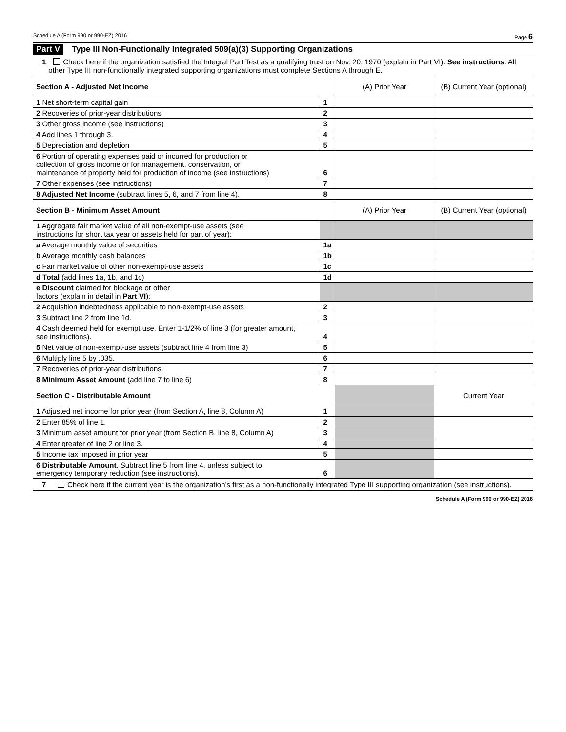Schedule A (Form 990 or 990-EZ) 2016 Page 6
Part V Type III Non-Functionally Integrated 509(a)(3) Supporting Organizations
1 Check here if the organization satisfied the Integral Part Test as a qualifying trust on Nov. 20, 1970 (explain in Part VI). See instructions. All other Type III non-functionally integrated supporting organizations must complete Sections A through E.
| Section A - Adjusted Net Income | | (A) Prior Year | (B) Current Year (optional) |
| --- | --- | --- | --- |
| 1 Net short-term capital gain | 1 | | |
| 2 Recoveries of prior-year distributions | 2 | | |
| 3 Other gross income (see instructions) | 3 | | |
| 4 Add lines 1 through 3. | 4 | | |
| 5 Depreciation and depletion | 5 | | |
| 6 Portion of operating expenses paid or incurred for production or collection of gross income or for management, conservation, or maintenance of property held for production of income (see instructions) | 6 | | |
| 7 Other expenses (see instructions) | 7 | | |
| 8 Adjusted Net Income (subtract lines 5, 6, and 7 from line 4). | 8 | | |
| Section B - Minimum Asset Amount | | (A) Prior Year | (B) Current Year (optional) |
| 1 Aggregate fair market value of all non-exempt-use assets (see instructions for short tax year or assets held for part of year): | | | |
| a Average monthly value of securities | 1a | | |
| b Average monthly cash balances | 1b | | |
| c Fair market value of other non-exempt-use assets | 1c | | |
| d Total (add lines 1a, 1b, and 1c) | 1d | | |
| e Discount claimed for blockage or other factors (explain in detail in Part VI ): | | | |
| 2 Acquisition indebtedness applicable to non-exempt-use assets | 2 | | |
| 3 Subtract line 2 from line 1d. | 3 | | |
| 4 Cash deemed held for exempt use. Enter 1-1/2% of line 3 (for greater amount, see instructions). | 4 | | |
| 5 Net value of non-exempt-use assets (subtract line 4 from line 3) | 5 | | |
| 6 Multiply line 5 by .035. | 6 | | |
| 7 Recoveries of prior-year distributions | 7 | | |
| 8 Minimum Asset Amount (add line 7 to line 6) | 8 | | |
| Section C - Distributable Amount | | | Current Year |
| 1 Adjusted net income for prior year (from Section A, line 8, Column A) | 1 | | |
| 2 Enter 85% of line 1. | 2 | | |
| 3 Minimum asset amount for prior year (from Section B, line 8, Column A) | 3 | | |
| 4 Enter greater of line 2 or line 3. | 4 | | |
| 5 Income tax imposed in prior year | 5 | | |
| 6 Distributable Amount . Subtract line 5 from line 4, unless subject to emergency temporary reduction (see instructions). | 6 | | |
7 Check here if the current year is the organization’s first as a non-functionally integrated Type III supporting organization (see instructions).
Schedule A (Form 990 or 990-EZ) 2016